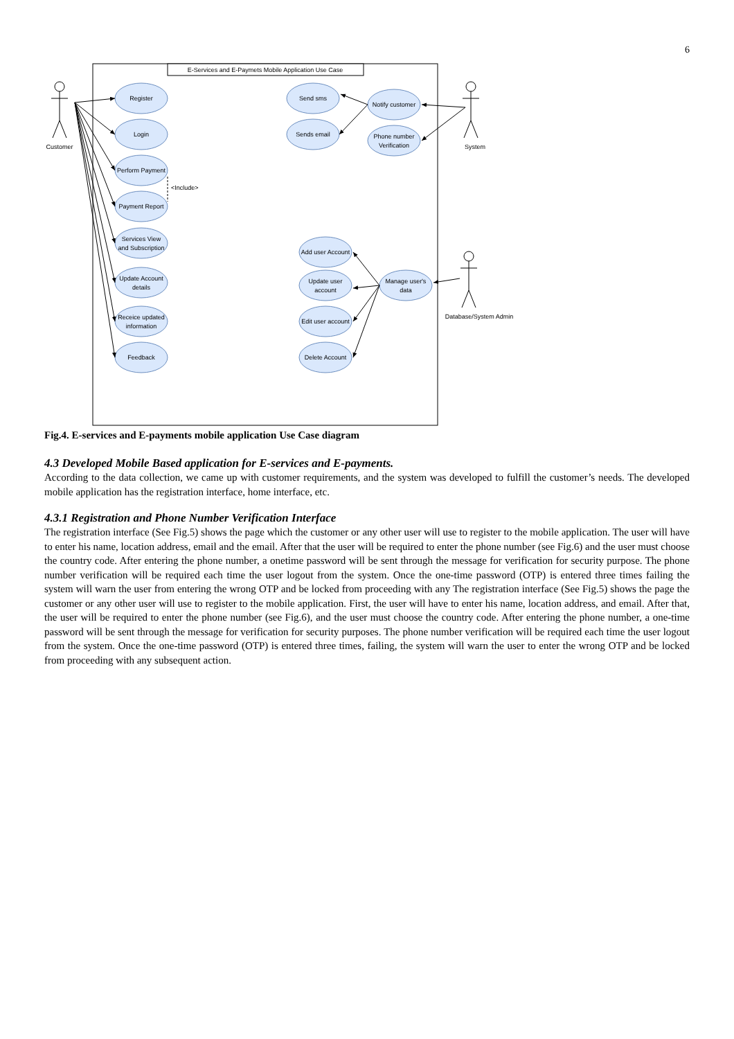6
E-Services and E-Paymets Mobile Application Use Case
Customer
System
Database/System Admin
Register
Login
Perform Payment
Payment Report
Services View
and Subscription
Update Account
details
Receice updated
information
Feedback
Send sms
Sends email
Notify customer
Phone number
Verification
Add user Account
Update user
account
Edit user account
Delete Account
Manage user's
data
<Include>
Fig.4. E-services and E-payments mobile application Use Case diagram
4.3 Developed Mobile Based application for E-services and E-payments.
According to the data collection, we came up with customer requirements, and the system was developed to fulfill the customer’s needs. The developed mobile application has the registration interface, home interface, etc.
4.3.1 Registration and Phone Number Verification Interface
The registration interface (See Fig.5) shows the page which the customer or any other user will use to register to the mobile application. The user will have to enter his name, location address, email and the email. After that the user will be required to enter the phone number (see Fig.6) and the user must choose the country code. After entering the phone number, a onetime password will be sent through the message for verification for security purpose. The phone number verification will be required each time the user logout from the system. Once the one-time password (OTP) is entered three times failing the system will warn the user from entering the wrong OTP and be locked from proceeding with any The registration interface (See Fig.5) shows the page the customer or any other user will use to register to the mobile application. First, the user will have to enter his name, location address, and email. After that, the user will be required to enter the phone number (see Fig.6), and the user must choose the country code. After entering the phone number, a one-time password will be sent through the message for verification for security purposes. The phone number verification will be required each time the user logout from the system. Once the one-time password (OTP) is entered three times, failing, the system will warn the user to enter the wrong OTP and be locked from proceeding with any subsequent action.